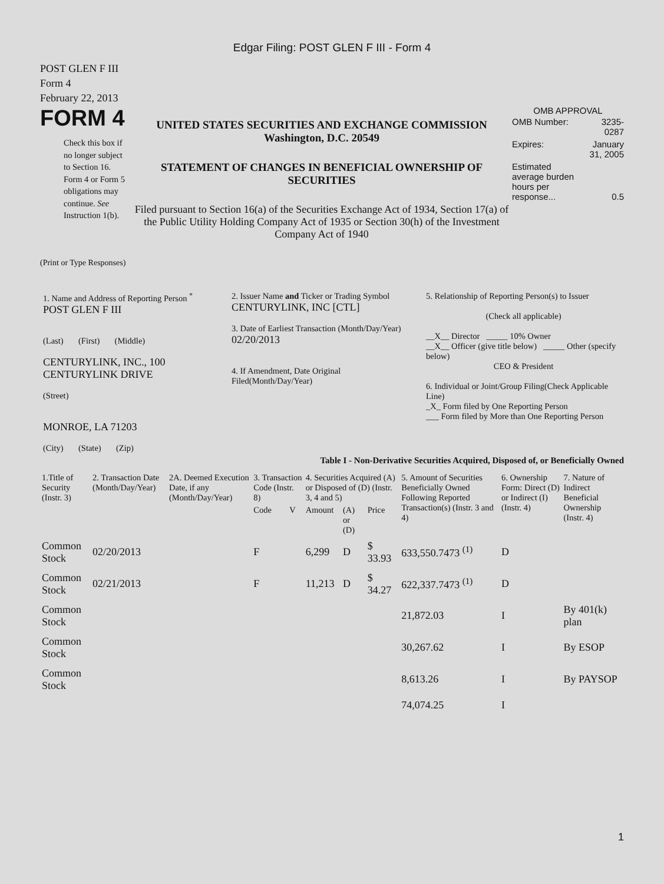Edgar Filing: POST GLEN F III - Form 4
POST GLEN F III
Form 4
February 22, 2013
FORM 4
Check this box if no longer subject to Section 16. Form 4 or Form 5 obligations may continue. See Instruction 1(b).
UNITED STATES SECURITIES AND EXCHANGE COMMISSION
Washington, D.C. 20549
STATEMENT OF CHANGES IN BENEFICIAL OWNERSHIP OF SECURITIES
Filed pursuant to Section 16(a) of the Securities Exchange Act of 1934, Section 17(a) of the Public Utility Holding Company Act of 1935 or Section 30(h) of the Investment Company Act of 1940
OMB APPROVAL
| OMB Number: | 3235-0287 |
| Expires: | January 31, 2005 |
| Estimated average burden hours per response... | 0.5 |
(Print or Type Responses)
1. Name and Address of Reporting Person <sup>*</sup>
POST GLEN F III
(Last) (First) (Middle)
CENTURYLINK, INC., 100 CENTURYLINK DRIVE
(Street)
MONROE, LA 71203
(City) (State) (Zip)
2. Issuer Name and Ticker or Trading Symbol
CENTURYLINK, INC [CTL]
3. Date of Earliest Transaction (Month/Day/Year)
02/20/2013
4. If Amendment, Date Original Filed(Month/Day/Year)
5. Relationship of Reporting Person(s) to Issuer
(Check all applicable)
__X__ Director _____ 10% Owner
__X__ Officer (give title below) _____ Other (specify below)
CEO & President
6. Individual or Joint/Group Filing(Check Applicable Line)
_X_ Form filed by One Reporting Person
___ Form filed by More than One Reporting Person
Table I - Non-Derivative Securities Acquired, Disposed of, or Beneficially Owned
| 1.Title of Security (Instr. 3) | 2. Transaction Date (Month/Day/Year) | 2A. Deemed Execution Date, if any (Month/Day/Year) | 3. Transaction Code (Instr. 8) | | 4. Securities Acquired (A) or Disposed of (D) (Instr. 3, 4 and 5) | | | 5. Amount of Securities Beneficially Owned Following Reported Transaction(s) (Instr. 3 and 4) | 6. Ownership Form: Direct (D) or Indirect (I) (Instr. 4) | 7. Nature of Indirect Beneficial Ownership (Instr. 4) |
| --- | --- | --- | --- | --- | --- | --- | --- | --- | --- | --- |
| | | | Code | V | Amount | (A) or (D) | Price | | | |
| Common Stock | 02/20/2013 | | F | | 6,299 | D | $ 33.93 | 633,550.7473 <sup>(1)</sup> | D | |
| Common Stock | 02/21/2013 | | F | | 11,213 | D | $ 34.27 | 622,337.7473 <sup>(1)</sup> | D | |
| Common Stock | | | | | | | | 21,872.03 | I | By 401(k) plan |
| Common Stock | | | | | | | | 30,267.62 | I | By ESOP |
| Common Stock | | | | | | | | 8,613.26 | I | By PAYSOP |
| | | | | | | | | 74,074.25 | I | |
1